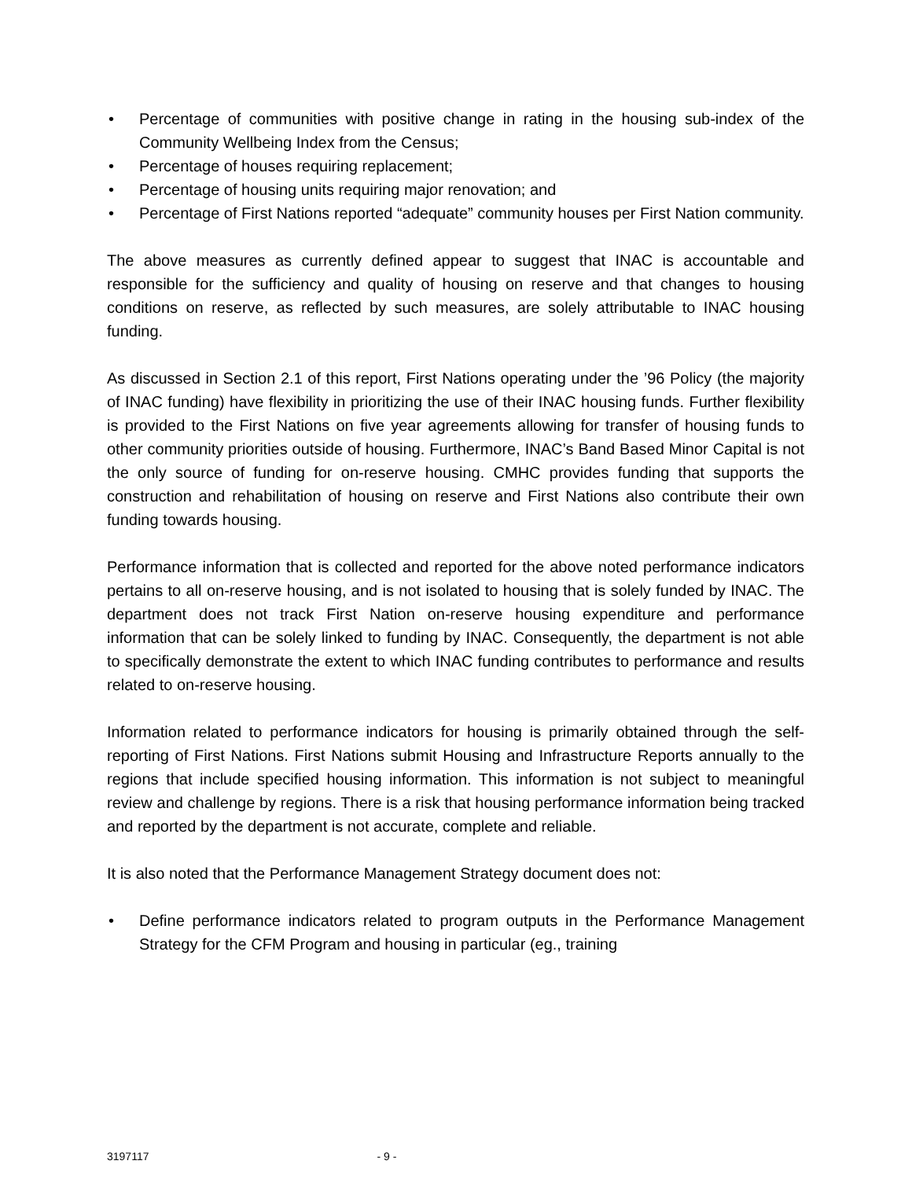• Percentage of communities with positive change in rating in the housing sub-index of the Community Wellbeing Index from the Census;
• Percentage of houses requiring replacement;
• Percentage of housing units requiring major renovation; and
• Percentage of First Nations reported “adequate” community houses per First Nation community.
The above measures as currently defined appear to suggest that INAC is accountable and responsible for the sufficiency and quality of housing on reserve and that changes to housing conditions on reserve, as reflected by such measures, are solely attributable to INAC housing funding.
As discussed in Section 2.1 of this report, First Nations operating under the ’96 Policy (the majority of INAC funding) have flexibility in prioritizing the use of their INAC housing funds. Further flexibility is provided to the First Nations on five year agreements allowing for transfer of housing funds to other community priorities outside of housing. Furthermore, INAC’s Band Based Minor Capital is not the only source of funding for on-reserve housing. CMHC provides funding that supports the construction and rehabilitation of housing on reserve and First Nations also contribute their own funding towards housing.
Performance information that is collected and reported for the above noted performance indicators pertains to all on-reserve housing, and is not isolated to housing that is solely funded by INAC. The department does not track First Nation on-reserve housing expenditure and performance information that can be solely linked to funding by INAC. Consequently, the department is not able to specifically demonstrate the extent to which INAC funding contributes to performance and results related to on-reserve housing.
Information related to performance indicators for housing is primarily obtained through the self-reporting of First Nations. First Nations submit Housing and Infrastructure Reports annually to the regions that include specified housing information. This information is not subject to meaningful review and challenge by regions. There is a risk that housing performance information being tracked and reported by the department is not accurate, complete and reliable.
It is also noted that the Performance Management Strategy document does not:
• Define performance indicators related to program outputs in the Performance Management Strategy for the CFM Program and housing in particular (eg., training
3197117 - 9 -